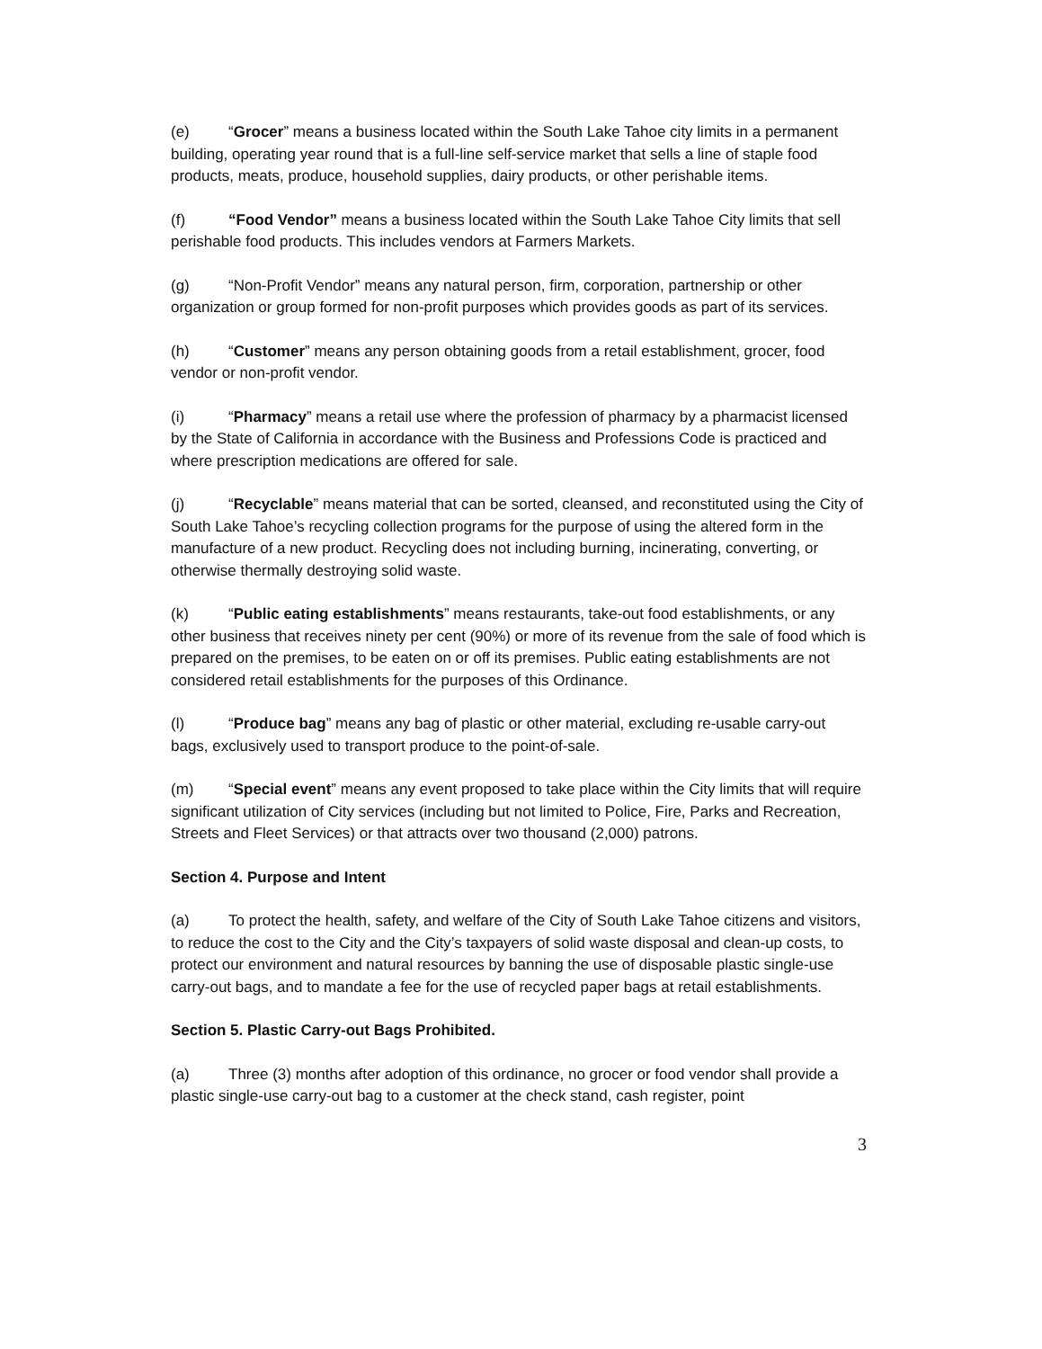(e) “Grocer” means a business located within the South Lake Tahoe city limits in a permanent building, operating year round that is a full-line self-service market that sells a line of staple food products, meats, produce, household supplies, dairy products, or other perishable items.
(f) “Food Vendor” means a business located within the South Lake Tahoe City limits that sell perishable food products. This includes vendors at Farmers Markets.
(g) “Non-Profit Vendor” means any natural person, firm, corporation, partnership or other organization or group formed for non-profit purposes which provides goods as part of its services.
(h) “Customer” means any person obtaining goods from a retail establishment, grocer, food vendor or non-profit vendor.
(i) “Pharmacy” means a retail use where the profession of pharmacy by a pharmacist licensed by the State of California in accordance with the Business and Professions Code is practiced and where prescription medications are offered for sale.
(j) “Recyclable” means material that can be sorted, cleansed, and reconstituted using the City of South Lake Tahoe’s recycling collection programs for the purpose of using the altered form in the manufacture of a new product. Recycling does not including burning, incinerating, converting, or otherwise thermally destroying solid waste.
(k) “Public eating establishments” means restaurants, take-out food establishments, or any other business that receives ninety per cent (90%) or more of its revenue from the sale of food which is prepared on the premises, to be eaten on or off its premises. Public eating establishments are not considered retail establishments for the purposes of this Ordinance.
(l) “Produce bag” means any bag of plastic or other material, excluding re-usable carry-out bags, exclusively used to transport produce to the point-of-sale.
(m) “Special event” means any event proposed to take place within the City limits that will require significant utilization of City services (including but not limited to Police, Fire, Parks and Recreation, Streets and Fleet Services) or that attracts over two thousand (2,000) patrons.
Section 4. Purpose and Intent
(a) To protect the health, safety, and welfare of the City of South Lake Tahoe citizens and visitors, to reduce the cost to the City and the City’s taxpayers of solid waste disposal and clean-up costs, to protect our environment and natural resources by banning the use of disposable plastic single-use carry-out bags, and to mandate a fee for the use of recycled paper bags at retail establishments.
Section 5. Plastic Carry-out Bags Prohibited.
(a) Three (3) months after adoption of this ordinance, no grocer or food vendor shall provide a plastic single-use carry-out bag to a customer at the check stand, cash register, point
3